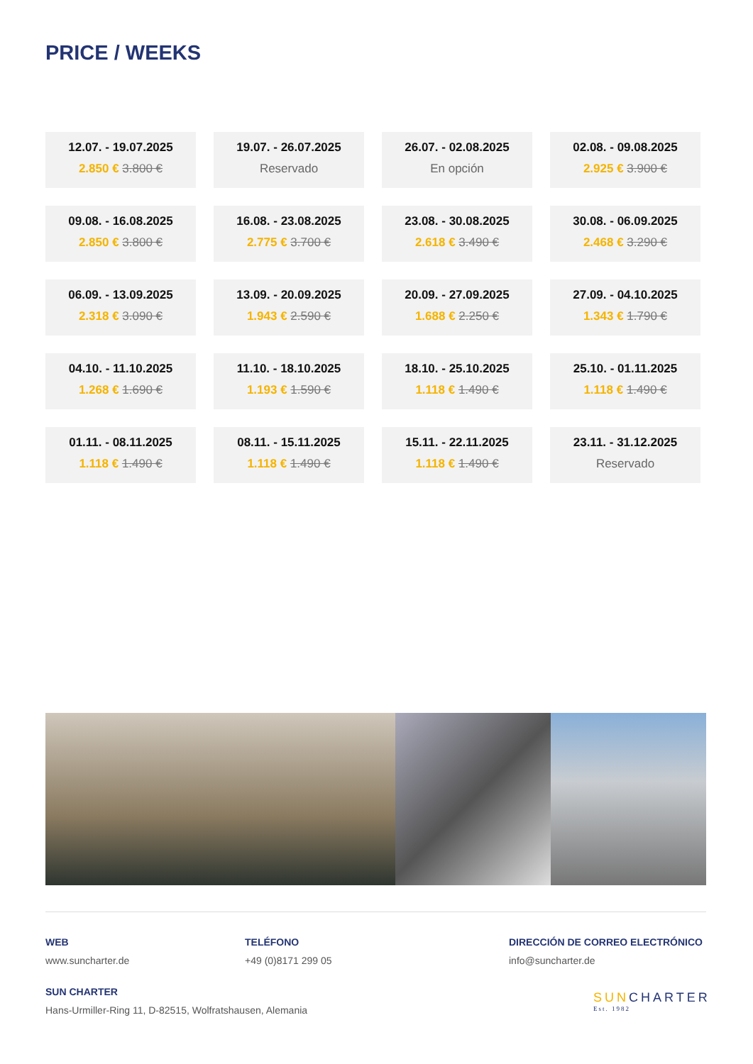PRICE / WEEKS
12.07. - 19.07.2025
2.850 € 3.800 €
19.07. - 26.07.2025
Reservado
26.07. - 02.08.2025
En opción
02.08. - 09.08.2025
2.925 € 3.900 €
09.08. - 16.08.2025
2.850 € 3.800 €
16.08. - 23.08.2025
2.775 € 3.700 €
23.08. - 30.08.2025
2.618 € 3.490 €
30.08. - 06.09.2025
2.468 € 3.290 €
06.09. - 13.09.2025
2.318 € 3.090 €
13.09. - 20.09.2025
1.943 € 2.590 €
20.09. - 27.09.2025
1.688 € 2.250 €
27.09. - 04.10.2025
1.343 € 1.790 €
04.10. - 11.10.2025
1.268 € 1.690 €
11.10. - 18.10.2025
1.193 € 1.590 €
18.10. - 25.10.2025
1.118 € 1.490 €
25.10. - 01.11.2025
1.118 € 1.490 €
01.11. - 08.11.2025
1.118 € 1.490 €
08.11. - 15.11.2025
1.118 € 1.490 €
15.11. - 22.11.2025
1.118 € 1.490 €
23.11. - 31.12.2025
Reservado
WEB
www.suncharter.de
TELÉFONO
+49 (0)8171 299 05
DIRECCIÓN DE CORREO ELECTRÓNICO
info@suncharter.de
SUN CHARTER
Hans-Urmiller-Ring 11, D-82515, Wolfratshausen, Alemania
SUN CHARTER
Est. 1982